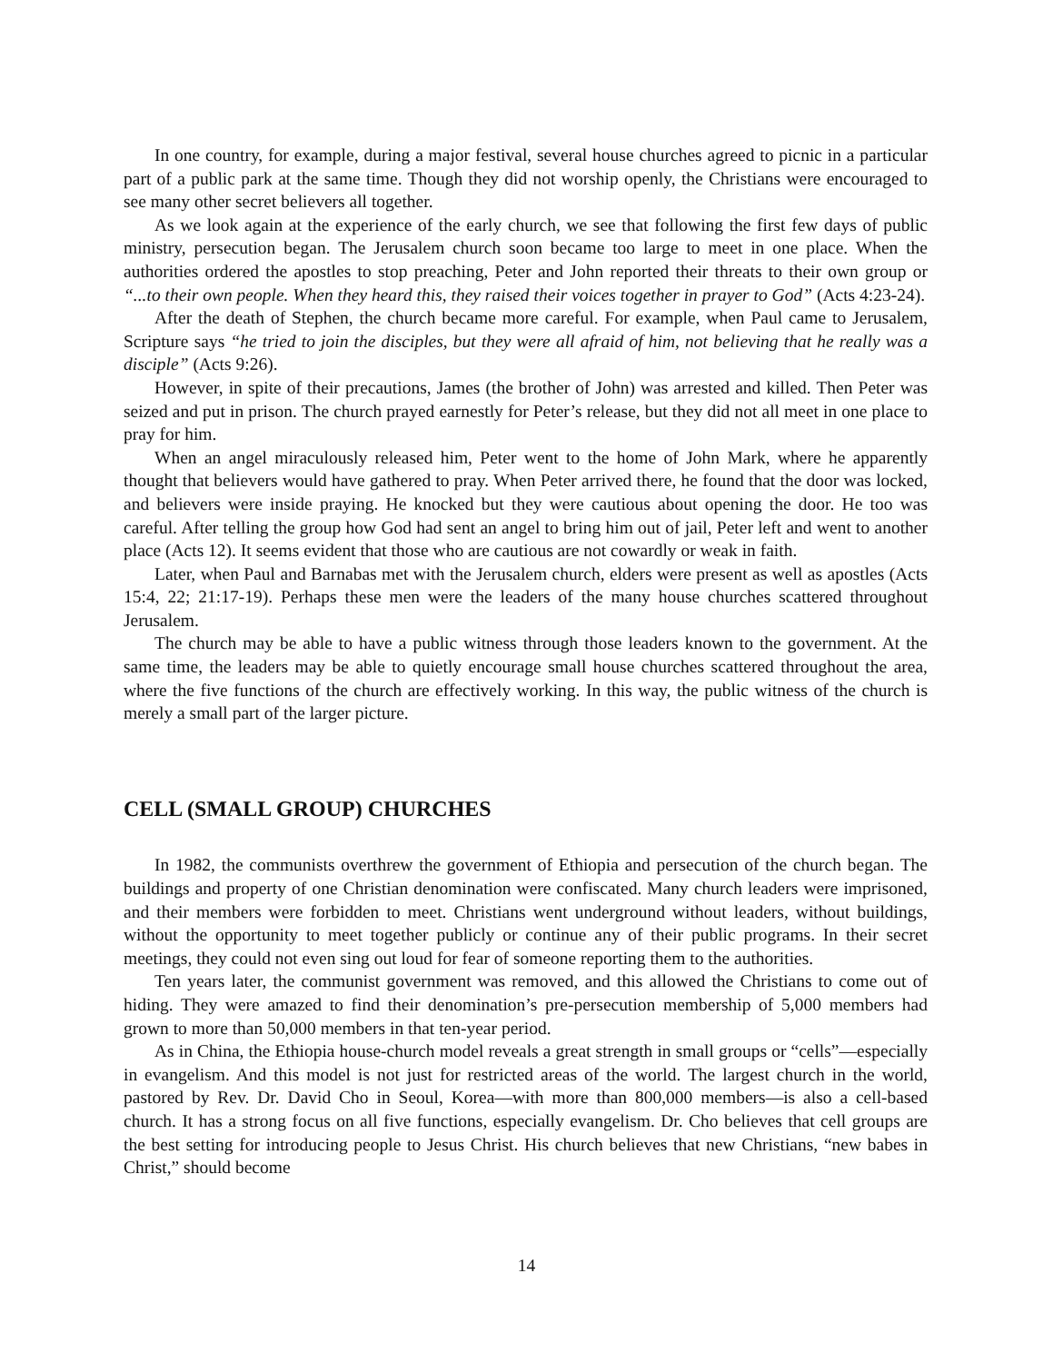In one country, for example, during a major festival, several house churches agreed to picnic in a particular part of a public park at the same time. Though they did not worship openly, the Christians were encouraged to see many other secret believers all together.
As we look again at the experience of the early church, we see that following the first few days of public ministry, persecution began. The Jerusalem church soon became too large to meet in one place. When the authorities ordered the apostles to stop preaching, Peter and John reported their threats to their own group or “...to their own people. When they heard this, they raised their voices together in prayer to God” (Acts 4:23-24).
After the death of Stephen, the church became more careful. For example, when Paul came to Jerusalem, Scripture says “he tried to join the disciples, but they were all afraid of him, not believing that he really was a disciple” (Acts 9:26).
However, in spite of their precautions, James (the brother of John) was arrested and killed. Then Peter was seized and put in prison. The church prayed earnestly for Peter’s release, but they did not all meet in one place to pray for him.
When an angel miraculously released him, Peter went to the home of John Mark, where he apparently thought that believers would have gathered to pray. When Peter arrived there, he found that the door was locked, and believers were inside praying. He knocked but they were cautious about opening the door. He too was careful. After telling the group how God had sent an angel to bring him out of jail, Peter left and went to another place (Acts 12). It seems evident that those who are cautious are not cowardly or weak in faith.
Later, when Paul and Barnabas met with the Jerusalem church, elders were present as well as apostles (Acts 15:4, 22; 21:17-19). Perhaps these men were the leaders of the many house churches scattered throughout Jerusalem.
The church may be able to have a public witness through those leaders known to the government. At the same time, the leaders may be able to quietly encourage small house churches scattered throughout the area, where the five functions of the church are effectively working. In this way, the public witness of the church is merely a small part of the larger picture.
CELL (SMALL GROUP) CHURCHES
In 1982, the communists overthrew the government of Ethiopia and persecution of the church began. The buildings and property of one Christian denomination were confiscated. Many church leaders were imprisoned, and their members were forbidden to meet. Christians went underground without leaders, without buildings, without the opportunity to meet together publicly or continue any of their public programs. In their secret meetings, they could not even sing out loud for fear of someone reporting them to the authorities.
Ten years later, the communist government was removed, and this allowed the Christians to come out of hiding. They were amazed to find their denomination’s pre-persecution membership of 5,000 members had grown to more than 50,000 members in that ten-year period.
As in China, the Ethiopia house-church model reveals a great strength in small groups or “cells”—especially in evangelism. And this model is not just for restricted areas of the world. The largest church in the world, pastored by Rev. Dr. David Cho in Seoul, Korea—with more than 800,000 members—is also a cell-based church. It has a strong focus on all five functions, especially evangelism. Dr. Cho believes that cell groups are the best setting for introducing people to Jesus Christ. His church believes that new Christians, “new babes in Christ,” should become
14